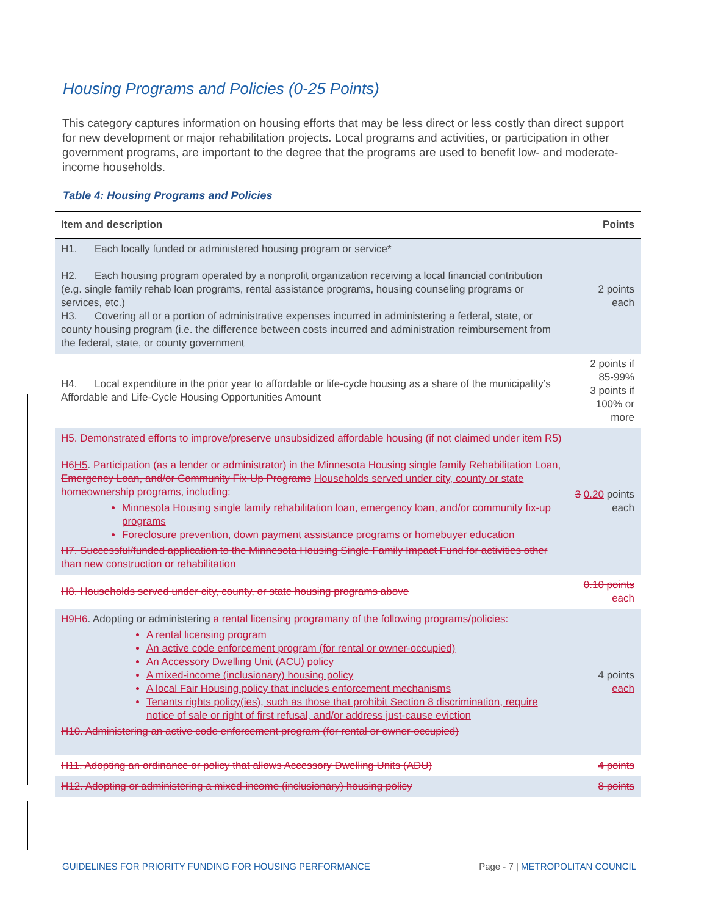Housing Programs and Policies (0-25 Points)
This category captures information on housing efforts that may be less direct or less costly than direct support for new development or major rehabilitation projects. Local programs and activities, or participation in other government programs, are important to the degree that the programs are used to benefit low- and moderate-income households.
Table 4: Housing Programs and Policies
| Item and description | Points |
| --- | --- |
| H1. Each locally funded or administered housing program or service* H2. Each housing program operated by a nonprofit organization receiving a local financial contribution (e.g. single family rehab loan programs, rental assistance programs, housing counseling programs or services, etc.) H3. Covering all or a portion of administrative expenses incurred in administering a federal, state, or county housing program (i.e. the difference between costs incurred and administration reimbursement from the federal, state, or county government | 2 points each |
| H4. Local expenditure in the prior year to affordable or life-cycle housing as a share of the municipality’s Affordable and Life-Cycle Housing Opportunities Amount | 2 points if 85-99% 3 points if 100% or more |
| H5. Demonstrated efforts to improve/preserve unsubsidized affordable housing (if not claimed under item R5) H6 H5 . Participation (as a lender or administrator) in the Minnesota Housing single family Rehabilitation Loan, Emergency Loan, and/or Community Fix-Up Programs Households served under city, county or state homeownership programs, including: Minnesota Housing single family rehabilitation loan, emergency loan, and/or community fix-up programs Foreclosure prevention, down payment assistance programs or homebuyer education H7. Successful/funded application to the Minnesota Housing Single Family Impact Fund for activities other than new construction or rehabilitation | 3 0.20 points each |
| H8. Households served under city, county, or state housing programs above | 0.10 points each |
| H9 H6 . Adopting or administering a rental licensing program any of the following programs/policies: A rental licensing program An active code enforcement program (for rental or owner-occupied) An Accessory Dwelling Unit (ACU) policy A mixed-income (inclusionary) housing policy A local Fair Housing policy that includes enforcement mechanisms Tenants rights policy(ies), such as those that prohibit Section 8 discrimination, require notice of sale or right of first refusal, and/or address just-cause eviction H10. Administering an active code enforcement program (for rental or owner-occupied) | 4 points each |
| H11. Adopting an ordinance or policy that allows Accessory Dwelling Units (ADU) | 4 points |
| H12. Adopting or administering a mixed-income (inclusionary) housing policy | 8 points |
GUIDELINES FOR PRIORITY FUNDING FOR HOUSING PERFORMANCE Page - 7 | METROPOLITAN COUNCIL